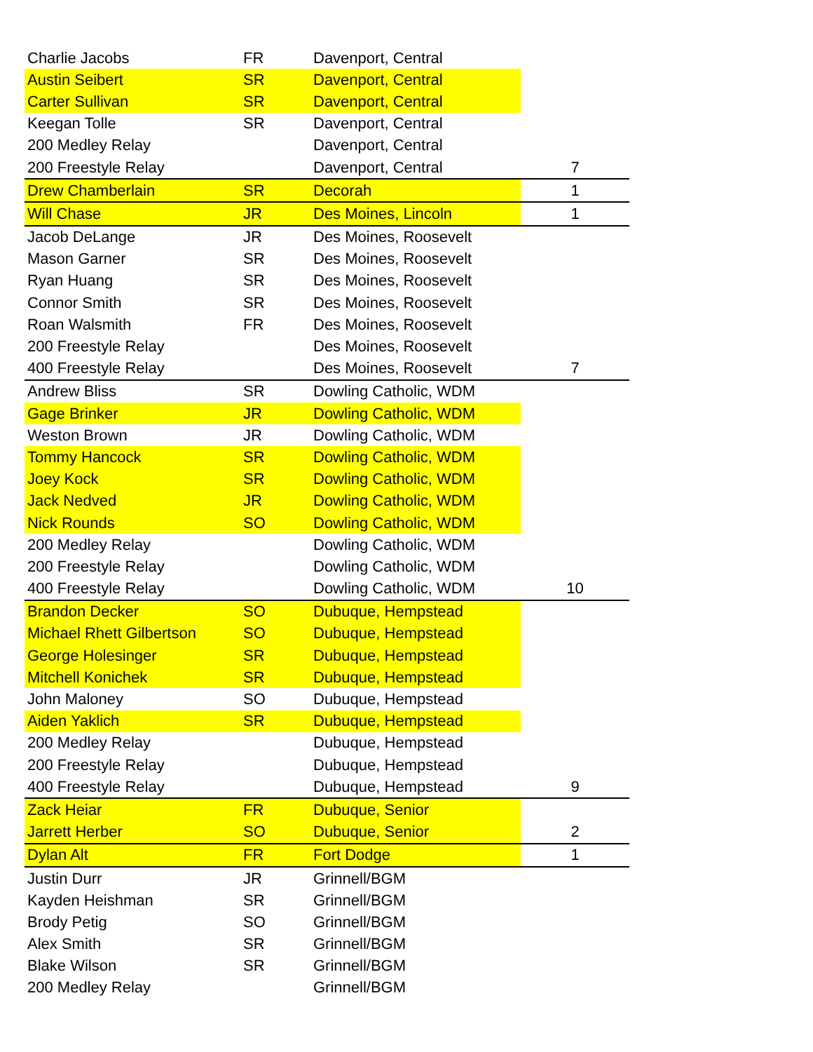| Charlie Jacobs | FR | Davenport, Central | |
| Austin Seibert | SR | Davenport, Central | |
| Carter Sullivan | SR | Davenport, Central | |
| Keegan Tolle | SR | Davenport, Central | |
| 200 Medley Relay | | Davenport, Central | |
| 200 Freestyle Relay | | Davenport, Central | 7 |
| Drew Chamberlain | SR | Decorah | 1 |
| Will Chase | JR | Des Moines, Lincoln | 1 |
| Jacob DeLange | JR | Des Moines, Roosevelt | |
| Mason Garner | SR | Des Moines, Roosevelt | |
| Ryan Huang | SR | Des Moines, Roosevelt | |
| Connor Smith | SR | Des Moines, Roosevelt | |
| Roan Walsmith | FR | Des Moines, Roosevelt | |
| 200 Freestyle Relay | | Des Moines, Roosevelt | |
| 400 Freestyle Relay | | Des Moines, Roosevelt | 7 |
| Andrew Bliss | SR | Dowling Catholic, WDM | |
| Gage Brinker | JR | Dowling Catholic, WDM | |
| Weston Brown | JR | Dowling Catholic, WDM | |
| Tommy Hancock | SR | Dowling Catholic, WDM | |
| Joey Kock | SR | Dowling Catholic, WDM | |
| Jack Nedved | JR | Dowling Catholic, WDM | |
| Nick Rounds | SO | Dowling Catholic, WDM | |
| 200 Medley Relay | | Dowling Catholic, WDM | |
| 200 Freestyle Relay | | Dowling Catholic, WDM | |
| 400 Freestyle Relay | | Dowling Catholic, WDM | 10 |
| Brandon Decker | SO | Dubuque, Hempstead | |
| Michael Rhett Gilbertson | SO | Dubuque, Hempstead | |
| George Holesinger | SR | Dubuque, Hempstead | |
| Mitchell Konichek | SR | Dubuque, Hempstead | |
| John Maloney | SO | Dubuque, Hempstead | |
| Aiden Yaklich | SR | Dubuque, Hempstead | |
| 200 Medley Relay | | Dubuque, Hempstead | |
| 200 Freestyle Relay | | Dubuque, Hempstead | |
| 400 Freestyle Relay | | Dubuque, Hempstead | 9 |
| Zack Heiar | FR | Dubuque, Senior | |
| Jarrett Herber | SO | Dubuque, Senior | 2 |
| Dylan Alt | FR | Fort Dodge | 1 |
| Justin Durr | JR | Grinnell/BGM | |
| Kayden Heishman | SR | Grinnell/BGM | |
| Brody Petig | SO | Grinnell/BGM | |
| Alex Smith | SR | Grinnell/BGM | |
| Blake Wilson | SR | Grinnell/BGM | |
| 200 Medley Relay | | Grinnell/BGM | |